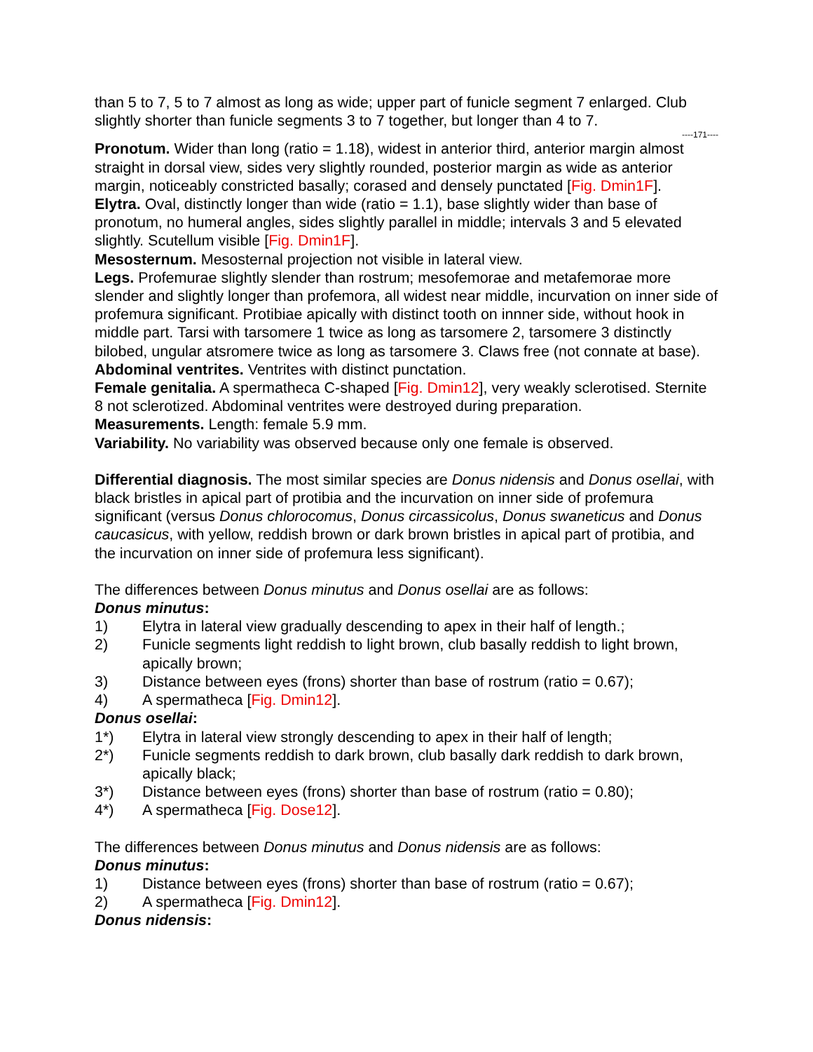than 5 to 7, 5 to 7 almost as long as wide; upper part of funicle segment 7 enlarged. Club slightly shorter than funicle segments 3 to 7 together, but longer than 4 to 7.
----171----
Pronotum. Wider than long (ratio = 1.18), widest in anterior third, anterior margin almost straight in dorsal view, sides very slightly rounded, posterior margin as wide as anterior margin, noticeably constricted basally; corased and densely punctated [Fig. Dmin1F].
Elytra. Oval, distinctly longer than wide (ratio = 1.1), base slightly wider than base of pronotum, no humeral angles, sides slightly parallel in middle; intervals 3 and 5 elevated slightly. Scutellum visible [Fig. Dmin1F].
Mesosternum. Mesosternal projection not visible in lateral view.
Legs. Profemurae slightly slender than rostrum; mesofemorae and metafemorae more slender and slightly longer than profemora, all widest near middle, incurvation on inner side of profemura significant. Protibiae apically with distinct tooth on innner side, without hook in middle part. Tarsi with tarsomere 1 twice as long as tarsomere 2, tarsomere 3 distinctly bilobed, ungular atsromere twice as long as tarsomere 3. Claws free (not connate at base).
Abdominal ventrites. Ventrites with distinct punctation.
Female genitalia. A spermatheca C-shaped [Fig. Dmin12], very weakly sclerotised. Sternite 8 not sclerotized. Abdominal ventrites were destroyed during preparation.
Measurements. Length: female 5.9 mm.
Variability. No variability was observed because only one female is observed.
Differential diagnosis. The most similar species are Donus nidensis and Donus osellai, with black bristles in apical part of protibia and the incurvation on inner side of profemura significant (versus Donus chlorocomus, Donus circassicolus, Donus swaneticus and Donus caucasicus, with yellow, reddish brown or dark brown bristles in apical part of protibia, and the incurvation on inner side of profemura less significant).
The differences between Donus minutus and Donus osellai are as follows:
Donus minutus:
1) Elytra in lateral view gradually descending to apex in their half of length.;
2) Funicle segments light reddish to light brown, club basally reddish to light brown, apically brown;
3) Distance between eyes (frons) shorter than base of rostrum (ratio = 0.67);
4) A spermatheca [Fig. Dmin12].
Donus osellai:
1*) Elytra in lateral view strongly descending to apex in their half of length;
2*) Funicle segments reddish to dark brown, club basally dark reddish to dark brown, apically black;
3*) Distance between eyes (frons) shorter than base of rostrum (ratio = 0.80);
4*) A spermatheca [Fig. Dose12].
The differences between Donus minutus and Donus nidensis are as follows:
Donus minutus:
1) Distance between eyes (frons) shorter than base of rostrum (ratio = 0.67);
2) A spermatheca [Fig. Dmin12].
Donus nidensis: